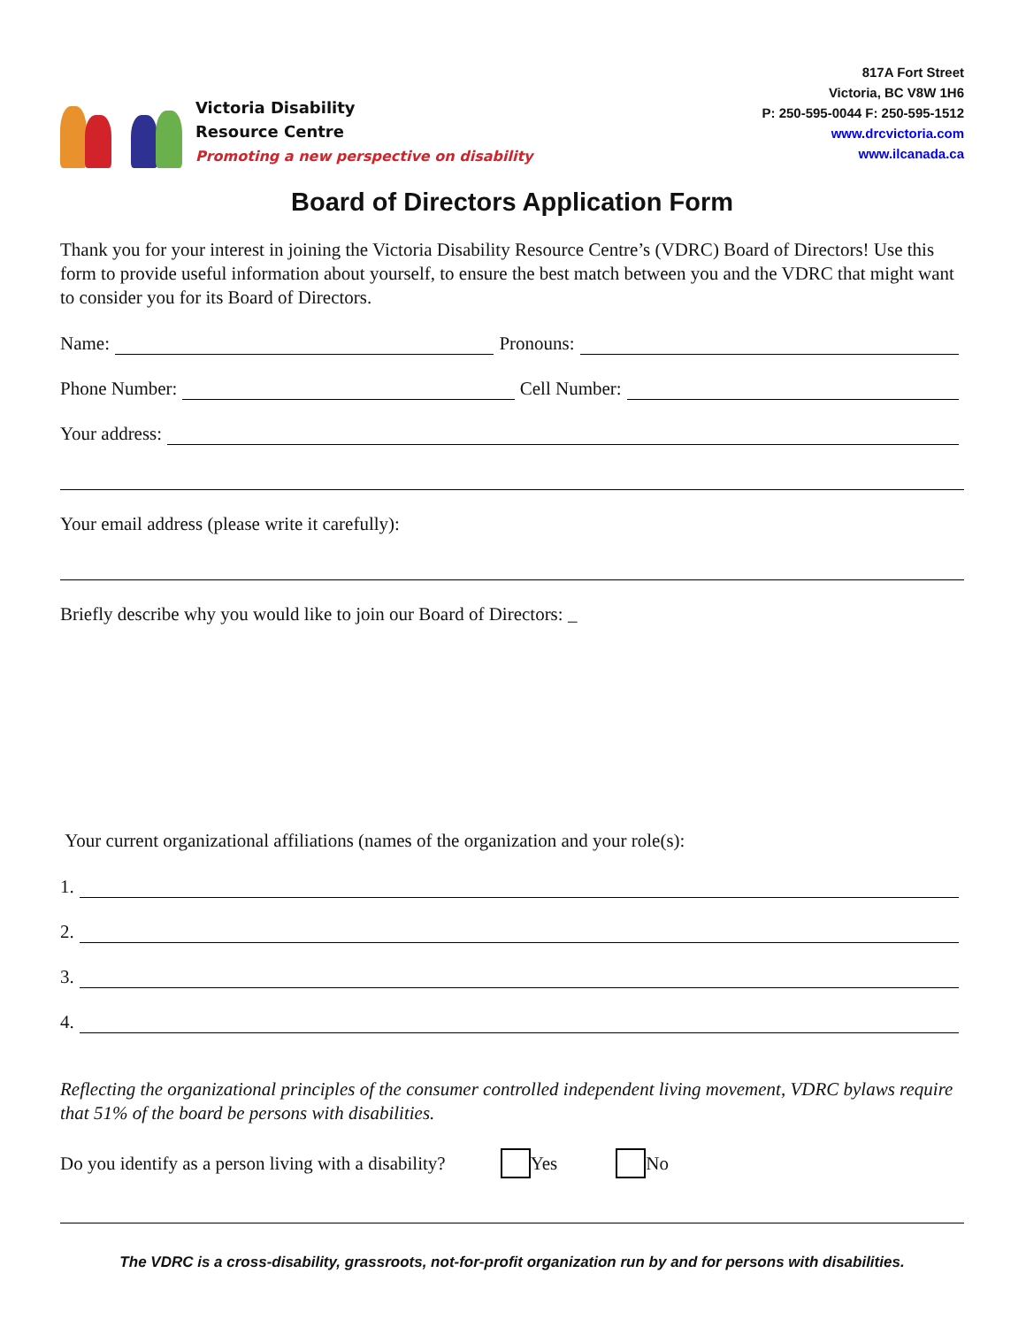Victoria Disability
Resource Centre
Promoting a new perspective on disability
817A Fort Street
Victoria, BC V8W 1H6
P: 250-595-0044 F: 250-595-1512
www.drcvictoria.com
www.ilcanada.ca
Board of Directors Application Form
Thank you for your interest in joining the Victoria Disability Resource Centre’s (VDRC) Board of Directors! Use this form to provide useful information about yourself, to ensure the best match between you and the VDRC that might want to consider you for its Board of Directors.
Name: Pronouns:
Phone Number: Cell Number:
Your address:
Your email address (please write it carefully):
Briefly describe why you would like to join our Board of Directors: _
Your current organizational affiliations (names of the organization and your role(s):
1.
2.
3.
4.
Reflecting the organizational principles of the consumer controlled independent living movement, VDRC bylaws require that 51% of the board be persons with disabilities.
Do you identify as a person living with a disability? Yes No
The VDRC is a cross-disability, grassroots, not-for-profit organization run by and for persons with disabilities.